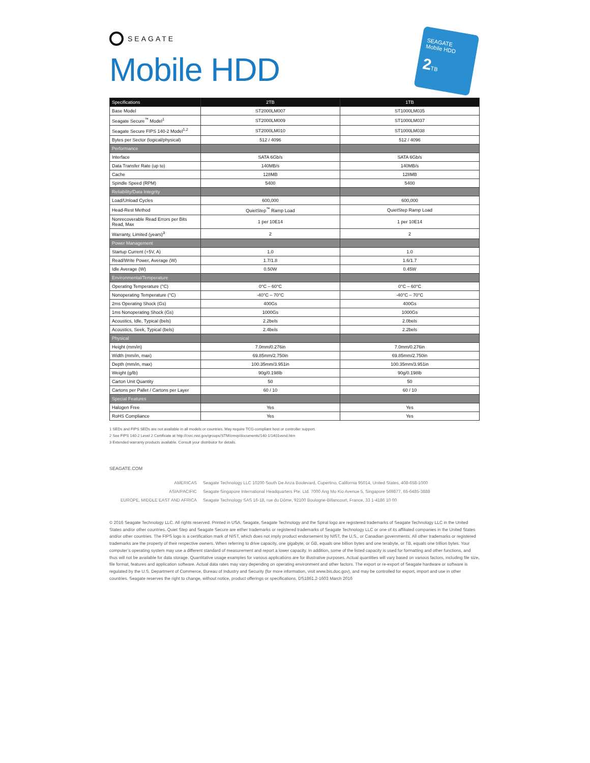SEAGATE
Mobile HDD
SEAGATE
Mobile HDD
2 TB
| Specifications | 2TB | 1TB |
| --- | --- | --- |
| Base Model | ST2000LM007 | ST1000LM035 |
| Seagate Secure<sup>™</sup> Model<sup>1</sup> | ST2000LM009 | ST1000LM037 |
| Seagate Secure FIPS 140-2 Model<sup>1,2</sup> | ST2000LM010 | ST1000LM038 |
| Bytes per Sector (logical/physical) | 512 / 4096 | 512 / 4096 |
| Performance | | |
| Interface | SATA 6Gb/s | SATA 6Gb/s |
| Data Transfer Rate (up to) | 140MB/s | 140MB/s |
| Cache | 128MB | 128MB |
| Spindle Speed (RPM) | 5400 | 5400 |
| Reliability/Data Integrity | | |
| Load/Unload Cycles | 600,000 | 600,000 |
| Head-Rest Method | QuietStep<sup>™</sup> Ramp Load | QuietStep Ramp Load |
| Nonrecoverable Read Errors per Bits Read, Max | 1 per 10E14 | 1 per 10E14 |
| Warranty, Limited (years)<sup>3</sup> | 2 | 2 |
| Power Management | | |
| Startup Current (+5V, A) | 1.0 | 1.0 |
| Read/Write Power, Average (W) | 1.7/1.8 | 1.6/1.7 |
| Idle Average (W) | 0.50W | 0.45W |
| Environmental/Temperature | | |
| Operating Temperature (°C) | 0°C – 60°C | 0°C – 60°C |
| Nonoperating Temperature (°C) | -40°C – 70°C | -40°C – 70°C |
| 2ms Operating Shock (Gs) | 400Gs | 400Gs |
| 1ms Nonoperating Shock (Gs) | 1000Gs | 1000Gs |
| Acoustics, Idle, Typical (bels) | 2.2bels | 2.0bels |
| Acoustics, Seek, Typical (bels) | 2.4bels | 2.2bels |
| Physical | | |
| Height (mm/in) | 7.0mm/0.276in | 7.0mm/0.276in |
| Width (mm/in, max) | 69.85mm/2.750in | 69.85mm/2.750in |
| Depth (mm/in, max) | 100.35mm/3.951in | 100.35mm/3.951in |
| Weight (g/lb) | 90g/0.198lb | 90g/0.198lb |
| Carton Unit Quantity | 50 | 50 |
| Cartons per Pallet / Cartons per Layer | 60 / 10 | 60 / 10 |
| Special Features | | |
| Halogen Free | Yes | Yes |
| RoHS Compliance | Yes | Yes |
1 SEDs and FIPS SEDs are not available in all models or countries. May require TCG-compliant host or controller support.
2 See FIPS 140-2 Level 2 Certificate at http://csrc.nist.gov/groups/STM/cmvp/documents/140-1/1401vend.htm
3 Extended warranty products available. Consult your distributor for details.
SEAGATE.COM
AMERICAS Seagate Technology LLC 10200 South De Anza Boulevard, Cupertino, California 95014, United States, 408-658-1000
ASIA/PACIFIC Seagate Singapore International Headquarters Pte. Ltd. 7000 Ang Mo Kio Avenue 5, Singapore 569877, 65-6485-3888
EUROPE, MIDDLE EAST AND AFRICA Seagate Technology SAS 16-18, rue du Dôme, 92100 Boulogne-Billancourt, France, 33 1-4186 10 00
© 2016 Seagate Technology LLC. All rights reserved. Printed in USA. Seagate, Seagate Technology and the Spiral logo are registered trademarks of Seagate Technology LLC in the United States and/or other countries. Quiet Step and Seagate Secure are either trademarks or registered trademarks of Seagate Technology LLC or one of its affiliated companies in the United States and/or other countries. The FIPS logo is a certification mark of NIST, which does not imply product endorsement by NIST, the U.S., or Canadian governments. All other trademarks or registered trademarks are the property of their respective owners. When referring to drive capacity, one gigabyte, or GB, equals one billion bytes and one terabyte, or TB, equals one trillion bytes. Your computer’s operating system may use a different standard of measurement and report a lower capacity. In addition, some of the listed capacity is used for formatting and other functions, and thus will not be available for data storage. Quantitative usage examples for various applications are for illustrative purposes. Actual quantities will vary based on various factors, including file size, file format, features and application software. Actual data rates may vary depending on operating environment and other factors. The export or re-export of Seagate hardware or software is regulated by the U.S. Department of Commerce, Bureau of Industry and Security (for more information, visit www.bis.doc.gov), and may be controlled for export, import and use in other countries. Seagate reserves the right to change, without notice, product offerings or specifications. DS1861.2-1603 March 2016